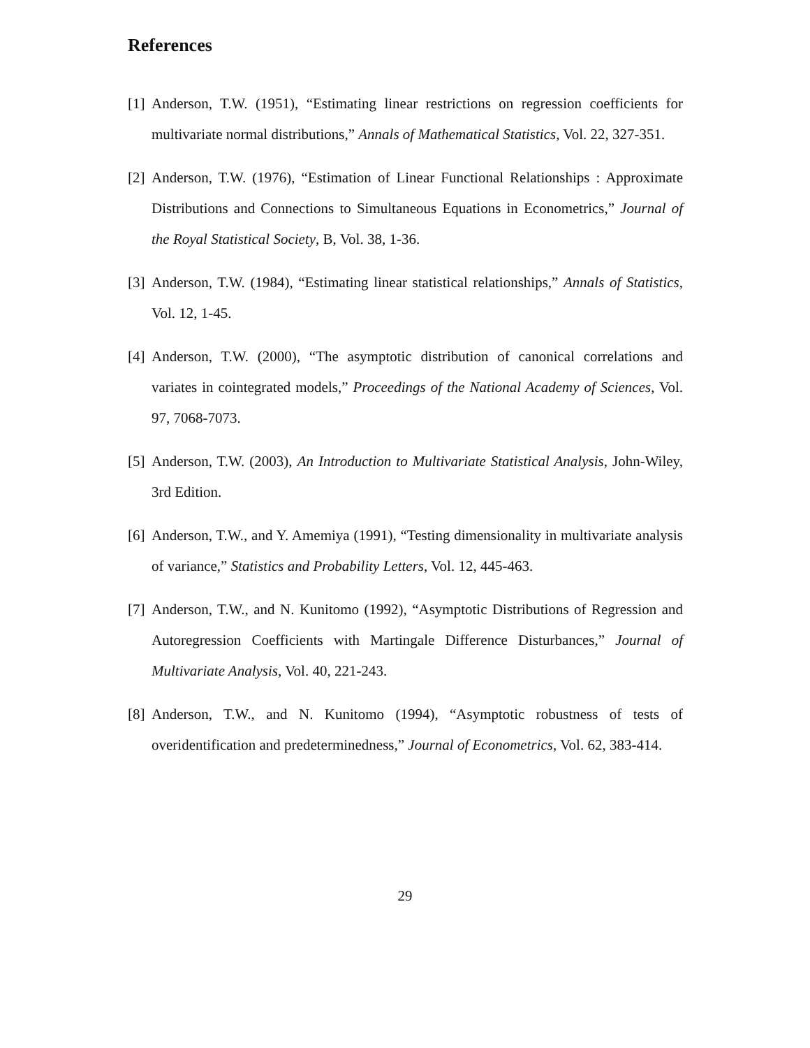References
[1] Anderson, T.W. (1951), “Estimating linear restrictions on regression coefficients for multivariate normal distributions,” Annals of Mathematical Statistics, Vol. 22, 327-351.
[2] Anderson, T.W. (1976), “Estimation of Linear Functional Relationships : Approximate Distributions and Connections to Simultaneous Equations in Econometrics,” Journal of the Royal Statistical Society, B, Vol. 38, 1-36.
[3] Anderson, T.W. (1984), “Estimating linear statistical relationships,” Annals of Statistics, Vol. 12, 1-45.
[4] Anderson, T.W. (2000), “The asymptotic distribution of canonical correlations and variates in cointegrated models,” Proceedings of the National Academy of Sciences, Vol. 97, 7068-7073.
[5] Anderson, T.W. (2003), An Introduction to Multivariate Statistical Analysis, John-Wiley, 3rd Edition.
[6] Anderson, T.W., and Y. Amemiya (1991), “Testing dimensionality in multivariate analysis of variance,” Statistics and Probability Letters, Vol. 12, 445-463.
[7] Anderson, T.W., and N. Kunitomo (1992), “Asymptotic Distributions of Regression and Autoregression Coefficients with Martingale Difference Disturbances,” Journal of Multivariate Analysis, Vol. 40, 221-243.
[8] Anderson, T.W., and N. Kunitomo (1994), “Asymptotic robustness of tests of overidentification and predeterminedness,” Journal of Econometrics, Vol. 62, 383-414.
29